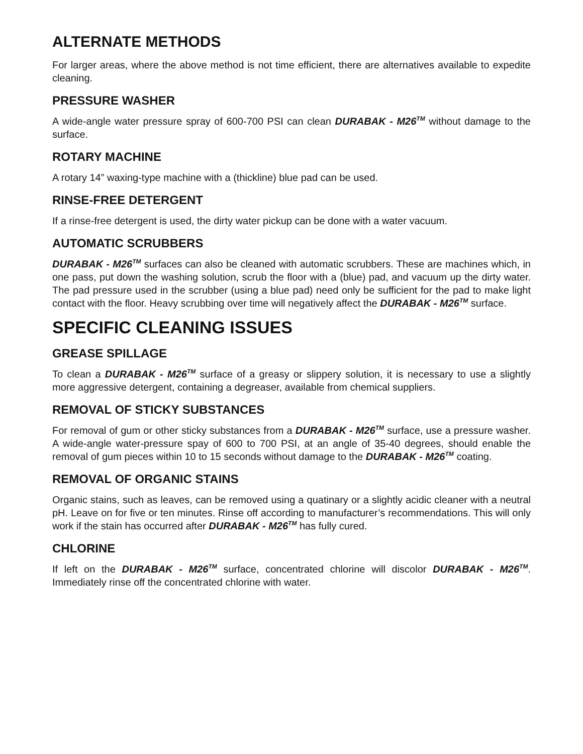ALTERNATE METHODS
For larger areas, where the above method is not time efficient, there are alternatives available to expedite cleaning.
PRESSURE WASHER
A wide-angle water pressure spray of 600-700 PSI can clean DURABAK - M26<sup>TM</sup> without damage to the surface.
ROTARY MACHINE
A rotary 14” waxing-type machine with a (thickline) blue pad can be used.
RINSE-FREE DETERGENT
If a rinse-free detergent is used, the dirty water pickup can be done with a water vacuum.
AUTOMATIC SCRUBBERS
DURABAK - M26<sup>TM</sup> surfaces can also be cleaned with automatic scrubbers. These are machines which, in one pass, put down the washing solution, scrub the floor with a (blue) pad, and vacuum up the dirty water. The pad pressure used in the scrubber (using a blue pad) need only be sufficient for the pad to make light contact with the floor. Heavy scrubbing over time will negatively affect the DURABAK - M26<sup>TM</sup> surface.
SPECIFIC CLEANING ISSUES
GREASE SPILLAGE
To clean a DURABAK - M26<sup>TM</sup> surface of a greasy or slippery solution, it is necessary to use a slightly more aggressive detergent, containing a degreaser, available from chemical suppliers.
REMOVAL OF STICKY SUBSTANCES
For removal of gum or other sticky substances from a DURABAK - M26<sup>TM</sup> surface, use a pressure washer. A wide-angle water-pressure spay of 600 to 700 PSI, at an angle of 35-40 degrees, should enable the removal of gum pieces within 10 to 15 seconds without damage to the DURABAK - M26<sup>TM</sup> coating.
REMOVAL OF ORGANIC STAINS
Organic stains, such as leaves, can be removed using a quatinary or a slightly acidic cleaner with a neutral pH. Leave on for five or ten minutes. Rinse off according to manufacturer’s recommendations. This will only work if the stain has occurred after DURABAK - M26<sup>TM</sup> has fully cured.
CHLORINE
If left on the DURABAK - M26<sup>TM</sup> surface, concentrated chlorine will discolor DURABAK - M26<sup>TM</sup>. Immediately rinse off the concentrated chlorine with water.